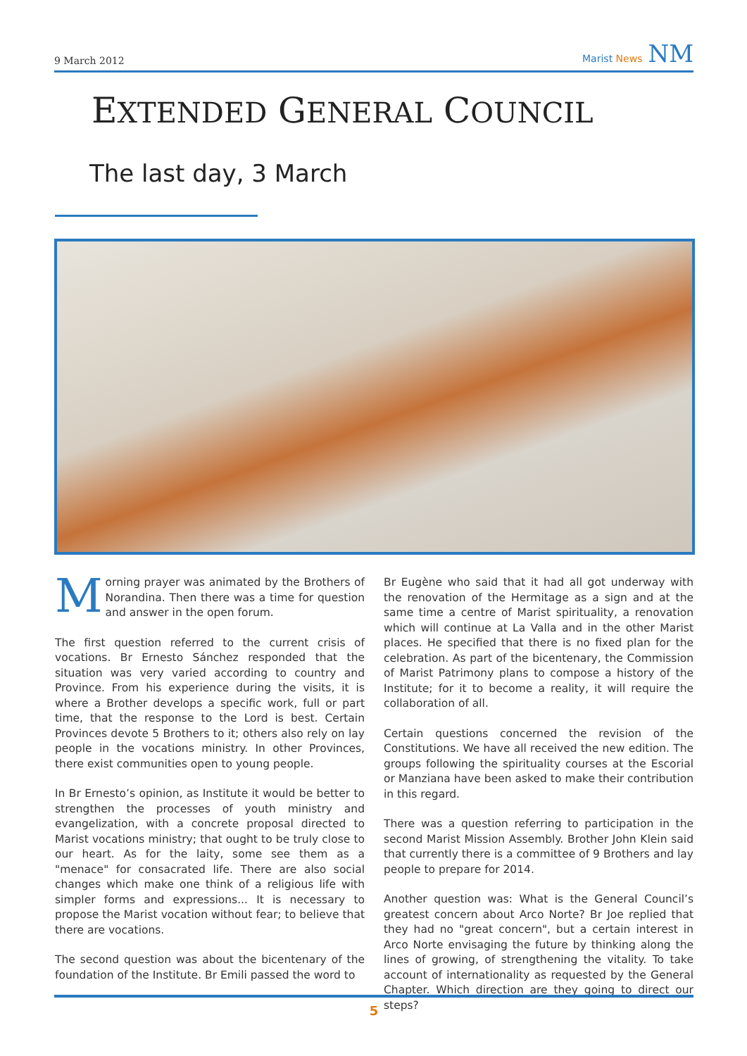9 March 2012 Marist News NM
EXTENDED GENERAL COUNCIL
The last day, 3 March
Morning prayer was animated by the Brothers of Norandina. Then there was a time for question and answer in the open forum.
The first question referred to the current crisis of vocations. Br Ernesto Sánchez responded that the situation was very varied according to country and Province. From his experience during the visits, it is where a Brother develops a specific work, full or part time, that the response to the Lord is best. Certain Provinces devote 5 Brothers to it; others also rely on lay people in the vocations ministry. In other Provinces, there exist communities open to young people.
In Br Ernesto’s opinion, as Institute it would be better to strengthen the processes of youth ministry and evangelization, with a concrete proposal directed to Marist vocations ministry; that ought to be truly close to our heart. As for the laity, some see them as a "menace" for consacrated life. There are also social changes which make one think of a religious life with simpler forms and expressions... It is necessary to propose the Marist vocation without fear; to believe that there are vocations.
The second question was about the bicentenary of the foundation of the Institute. Br Emili passed the word to
Br Eugène who said that it had all got underway with the renovation of the Hermitage as a sign and at the same time a centre of Marist spirituality, a renovation which will continue at La Valla and in the other Marist places. He specified that there is no fixed plan for the celebration. As part of the bicentenary, the Commission of Marist Patrimony plans to compose a history of the Institute; for it to become a reality, it will require the collaboration of all.
Certain questions concerned the revision of the Constitutions. We have all received the new edition. The groups following the spirituality courses at the Escorial or Manziana have been asked to make their contribution in this regard.
There was a question referring to participation in the second Marist Mission Assembly. Brother John Klein said that currently there is a committee of 9 Brothers and lay people to prepare for 2014.
Another question was: What is the General Council’s greatest concern about Arco Norte? Br Joe replied that they had no "great concern", but a certain interest in Arco Norte envisaging the future by thinking along the lines of growing, of strengthening the vitality. To take account of internationality as requested by the General Chapter. Which direction are they going to direct our steps?
5